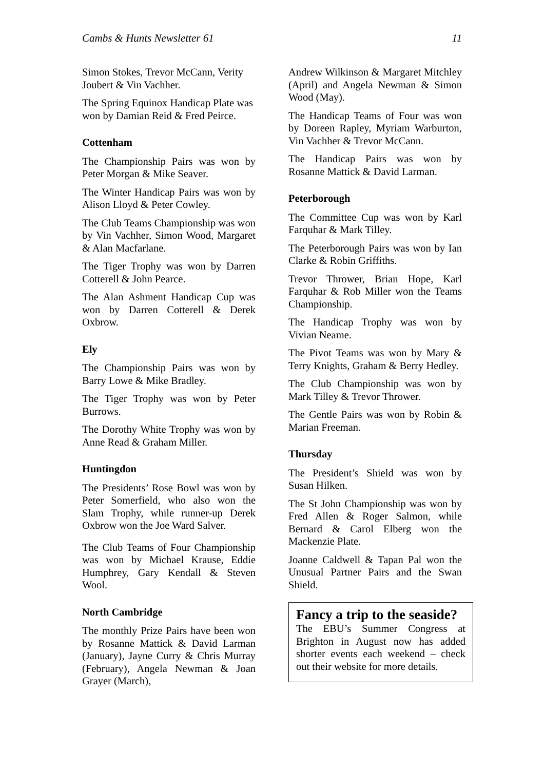Cambs & Hunts Newsletter 61 11
Simon Stokes, Trevor McCann, Verity Joubert & Vin Vachher.
The Spring Equinox Handicap Plate was won by Damian Reid & Fred Peirce.
Cottenham
The Championship Pairs was won by Peter Morgan & Mike Seaver.
The Winter Handicap Pairs was won by Alison Lloyd & Peter Cowley.
The Club Teams Championship was won by Vin Vachher, Simon Wood, Margaret & Alan Macfarlane.
The Tiger Trophy was won by Darren Cotterell & John Pearce.
The Alan Ashment Handicap Cup was won by Darren Cotterell & Derek Oxbrow.
Ely
The Championship Pairs was won by Barry Lowe & Mike Bradley.
The Tiger Trophy was won by Peter Burrows.
The Dorothy White Trophy was won by Anne Read & Graham Miller.
Huntingdon
The Presidents’ Rose Bowl was won by Peter Somerfield, who also won the Slam Trophy, while runner-up Derek Oxbrow won the Joe Ward Salver.
The Club Teams of Four Championship was won by Michael Krause, Eddie Humphrey, Gary Kendall & Steven Wool.
North Cambridge
The monthly Prize Pairs have been won by Rosanne Mattick & David Larman (January), Jayne Curry & Chris Murray (February), Angela Newman & Joan Grayer (March),
Andrew Wilkinson & Margaret Mitchley (April) and Angela Newman & Simon Wood (May).
The Handicap Teams of Four was won by Doreen Rapley, Myriam Warburton, Vin Vachher & Trevor McCann.
The Handicap Pairs was won by Rosanne Mattick & David Larman.
Peterborough
The Committee Cup was won by Karl Farquhar & Mark Tilley.
The Peterborough Pairs was won by Ian Clarke & Robin Griffiths.
Trevor Thrower, Brian Hope, Karl Farquhar & Rob Miller won the Teams Championship.
The Handicap Trophy was won by Vivian Neame.
The Pivot Teams was won by Mary & Terry Knights, Graham & Berry Hedley.
The Club Championship was won by Mark Tilley & Trevor Thrower.
The Gentle Pairs was won by Robin & Marian Freeman.
Thursday
The President’s Shield was won by Susan Hilken.
The St John Championship was won by Fred Allen & Roger Salmon, while Bernard & Carol Elberg won the Mackenzie Plate.
Joanne Caldwell & Tapan Pal won the Unusual Partner Pairs and the Swan Shield.
Fancy a trip to the seaside?
The EBU’s Summer Congress at Brighton in August now has added shorter events each weekend – check out their website for more details.